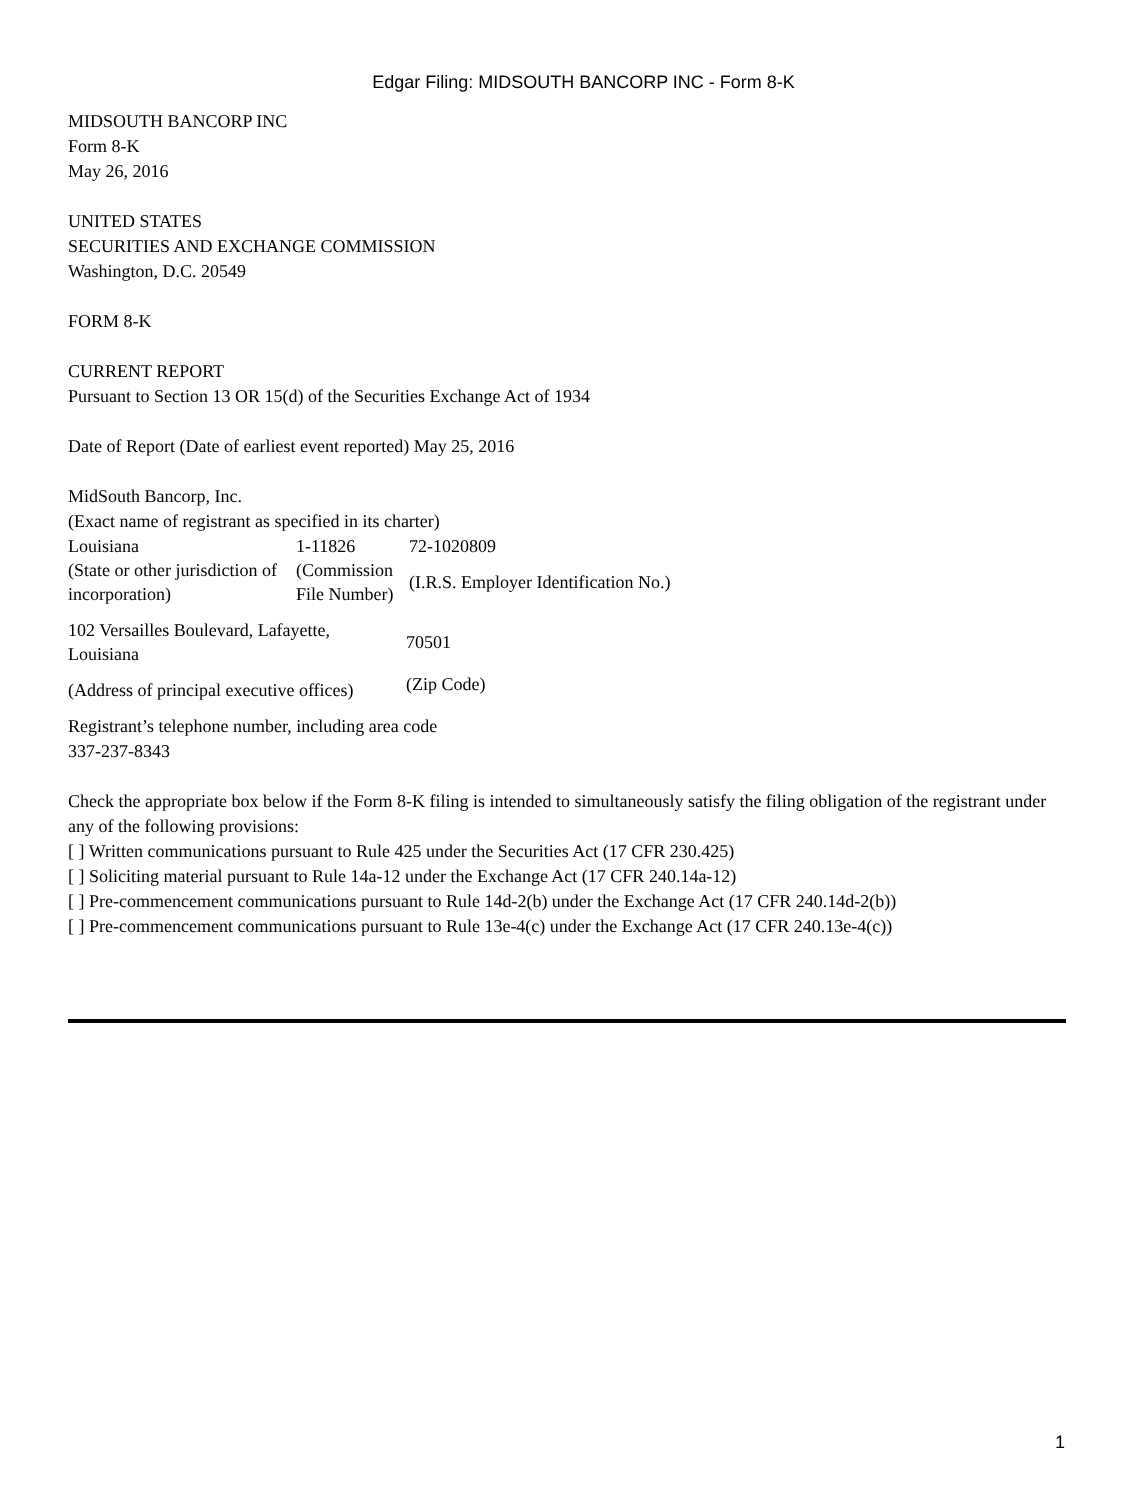Edgar Filing: MIDSOUTH BANCORP INC - Form 8-K
MIDSOUTH BANCORP INC
Form 8-K
May 26, 2016
UNITED STATES
SECURITIES AND EXCHANGE COMMISSION
Washington, D.C. 20549
FORM 8-K
CURRENT REPORT
Pursuant to Section 13 OR 15(d) of the Securities Exchange Act of 1934
Date of Report (Date of earliest event reported) May 25, 2016
MidSouth Bancorp, Inc.
(Exact name of registrant as specified in its charter)
| Louisiana | 1-11826 | 72-1020809 |
| (State or other jurisdiction of incorporation) | (Commission File Number) | (I.R.S. Employer Identification No.) |
| 102 Versailles Boulevard, Lafayette, Louisiana | 70501 |
| (Address of principal executive offices) | (Zip Code) |
Registrant’s telephone number, including area code 337-237-8343
Check the appropriate box below if the Form 8-K filing is intended to simultaneously satisfy the filing obligation of the registrant under any of the following provisions:
[ ] Written communications pursuant to Rule 425 under the Securities Act (17 CFR 230.425)
[ ] Soliciting material pursuant to Rule 14a-12 under the Exchange Act (17 CFR 240.14a-12)
[ ] Pre-commencement communications pursuant to Rule 14d-2(b) under the Exchange Act (17 CFR 240.14d-2(b))
[ ] Pre-commencement communications pursuant to Rule 13e-4(c) under the Exchange Act (17 CFR 240.13e-4(c))
1